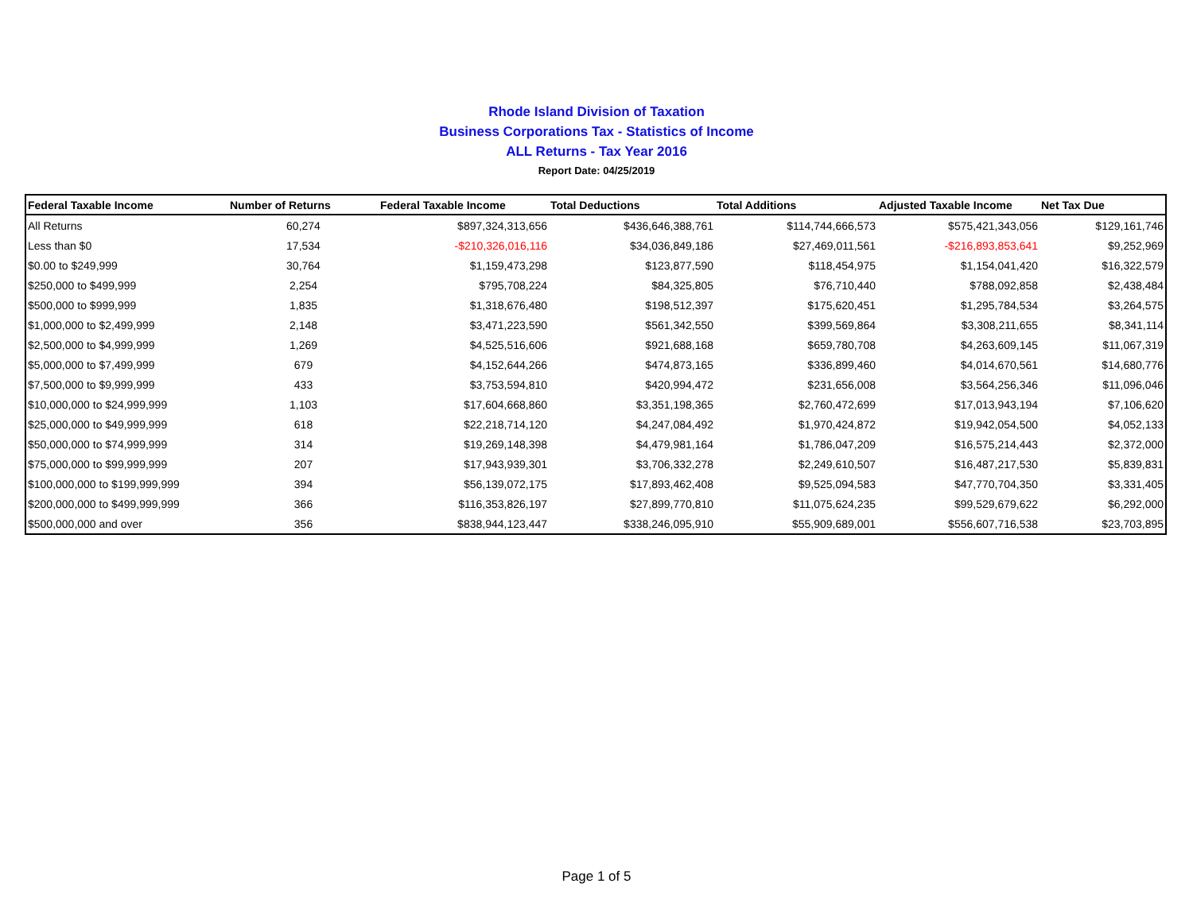Rhode Island Division of Taxation
Business Corporations Tax - Statistics of Income
ALL Returns - Tax Year 2016
Report Date: 04/25/2019
| Federal Taxable Income | Number of Returns | Federal Taxable Income | Total Deductions | Total Additions | Adjusted Taxable Income | Net Tax Due |
| --- | --- | --- | --- | --- | --- | --- |
| All Returns | 60,274 | $897,324,313,656 | $436,646,388,761 | $114,744,666,573 | $575,421,343,056 | $129,161,746 |
| Less than $0 | 17,534 | -$210,326,016,116 | $34,036,849,186 | $27,469,011,561 | -$216,893,853,641 | $9,252,969 |
| $0.00 to $249,999 | 30,764 | $1,159,473,298 | $123,877,590 | $118,454,975 | $1,154,041,420 | $16,322,579 |
| $250,000 to $499,999 | 2,254 | $795,708,224 | $84,325,805 | $76,710,440 | $788,092,858 | $2,438,484 |
| $500,000 to $999,999 | 1,835 | $1,318,676,480 | $198,512,397 | $175,620,451 | $1,295,784,534 | $3,264,575 |
| $1,000,000 to $2,499,999 | 2,148 | $3,471,223,590 | $561,342,550 | $399,569,864 | $3,308,211,655 | $8,341,114 |
| $2,500,000 to $4,999,999 | 1,269 | $4,525,516,606 | $921,688,168 | $659,780,708 | $4,263,609,145 | $11,067,319 |
| $5,000,000 to $7,499,999 | 679 | $4,152,644,266 | $474,873,165 | $336,899,460 | $4,014,670,561 | $14,680,776 |
| $7,500,000 to $9,999,999 | 433 | $3,753,594,810 | $420,994,472 | $231,656,008 | $3,564,256,346 | $11,096,046 |
| $10,000,000 to $24,999,999 | 1,103 | $17,604,668,860 | $3,351,198,365 | $2,760,472,699 | $17,013,943,194 | $7,106,620 |
| $25,000,000 to $49,999,999 | 618 | $22,218,714,120 | $4,247,084,492 | $1,970,424,872 | $19,942,054,500 | $4,052,133 |
| $50,000,000 to $74,999,999 | 314 | $19,269,148,398 | $4,479,981,164 | $1,786,047,209 | $16,575,214,443 | $2,372,000 |
| $75,000,000 to $99,999,999 | 207 | $17,943,939,301 | $3,706,332,278 | $2,249,610,507 | $16,487,217,530 | $5,839,831 |
| $100,000,000 to $199,999,999 | 394 | $56,139,072,175 | $17,893,462,408 | $9,525,094,583 | $47,770,704,350 | $3,331,405 |
| $200,000,000 to $499,999,999 | 366 | $116,353,826,197 | $27,899,770,810 | $11,075,624,235 | $99,529,679,622 | $6,292,000 |
| $500,000,000 and over | 356 | $838,944,123,447 | $338,246,095,910 | $55,909,689,001 | $556,607,716,538 | $23,703,895 |
Page 1 of 5